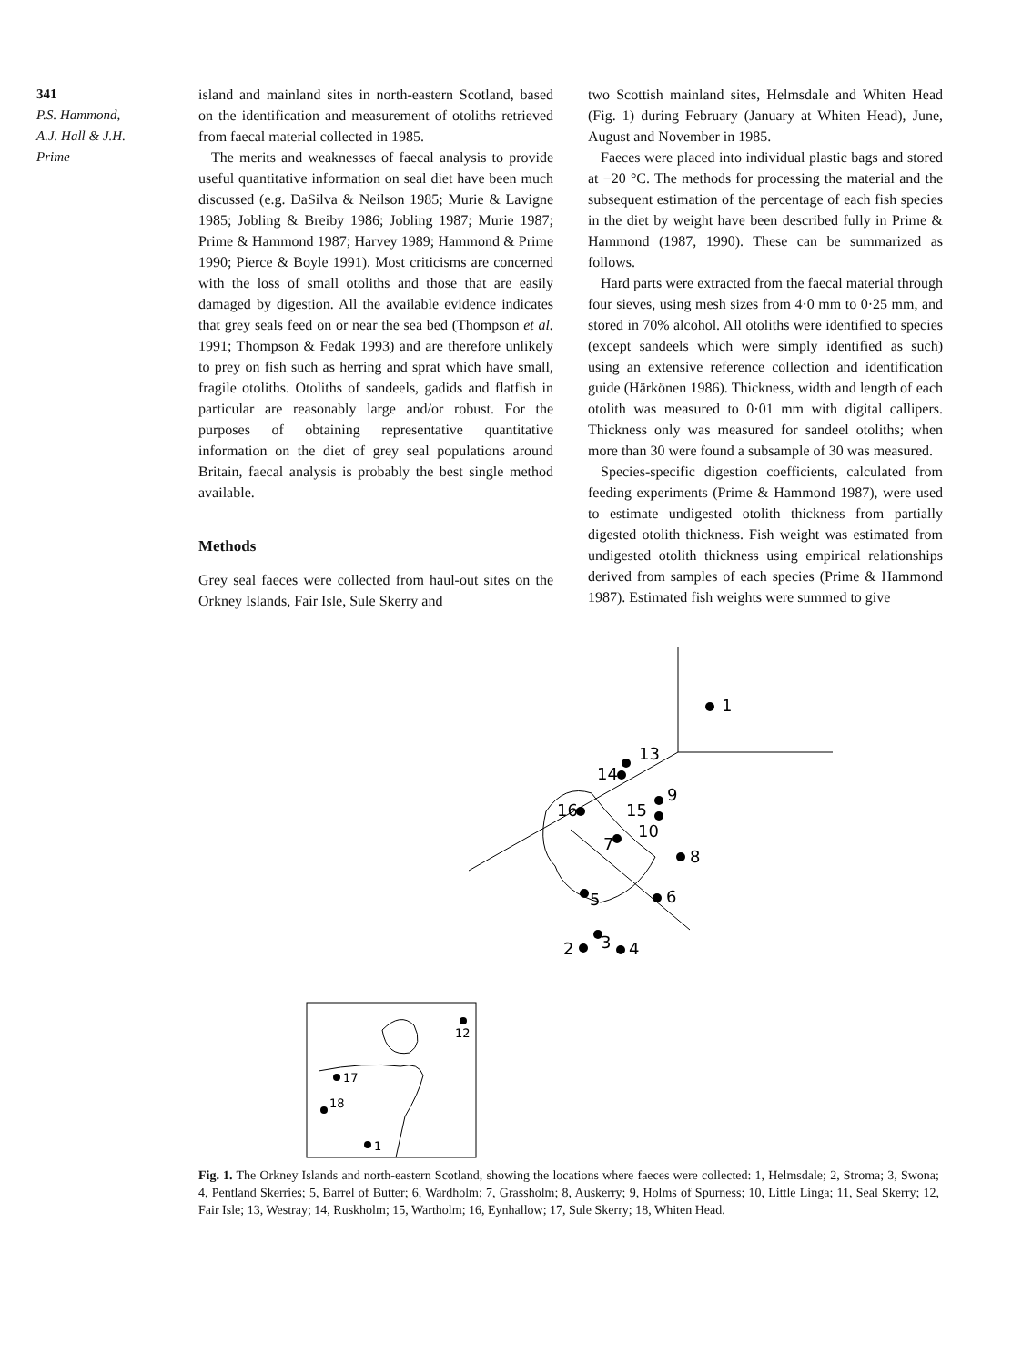341
P.S. Hammond,
A.J. Hall & J.H.
Prime
island and mainland sites in north-eastern Scotland, based on the identification and measurement of otoliths retrieved from faecal material collected in 1985.
The merits and weaknesses of faecal analysis to provide useful quantitative information on seal diet have been much discussed (e.g. DaSilva & Neilson 1985; Murie & Lavigne 1985; Jobling & Breiby 1986; Jobling 1987; Murie 1987; Prime & Hammond 1987; Harvey 1989; Hammond & Prime 1990; Pierce & Boyle 1991). Most criticisms are concerned with the loss of small otoliths and those that are easily damaged by digestion. All the available evidence indicates that grey seals feed on or near the sea bed (Thompson et al. 1991; Thompson & Fedak 1993) and are therefore unlikely to prey on fish such as herring and sprat which have small, fragile otoliths. Otoliths of sandeels, gadids and flatfish in particular are reasonably large and/or robust. For the purposes of obtaining representative quantitative information on the diet of grey seal populations around Britain, faecal analysis is probably the best single method available.
Methods
Grey seal faeces were collected from haul-out sites on the Orkney Islands, Fair Isle, Sule Skerry and
two Scottish mainland sites, Helmsdale and Whiten Head (Fig. 1) during February (January at Whiten Head), June, August and November in 1985.
Faeces were placed into individual plastic bags and stored at −20 °C. The methods for processing the material and the subsequent estimation of the percentage of each fish species in the diet by weight have been described fully in Prime & Hammond (1987, 1990). These can be summarized as follows.
Hard parts were extracted from the faecal material through four sieves, using mesh sizes from 4·0 mm to 0·25 mm, and stored in 70% alcohol. All otoliths were identified to species (except sandeels which were simply identified as such) using an extensive reference collection and identification guide (Härkönen 1986). Thickness, width and length of each otolith was measured to 0·01 mm with digital callipers. Thickness only was measured for sandeel otoliths; when more than 30 were found a subsample of 30 was measured.
Species-specific digestion coefficients, calculated from feeding experiments (Prime & Hammond 1987), were used to estimate undigested otolith thickness from partially digested otolith thickness. Fish weight was estimated from undigested otolith thickness using empirical relationships derived from samples of each species (Prime & Hammond 1987). Estimated fish weights were summed to give
1
13
14
9
15
16
10
7
8
6
5
2
3
4
12
17
18
1
Fig. 1. The Orkney Islands and north-eastern Scotland, showing the locations where faeces were collected: 1, Helmsdale; 2, Stroma; 3, Swona; 4, Pentland Skerries; 5, Barrel of Butter; 6, Wardholm; 7, Grassholm; 8, Auskerry; 9, Holms of Spurness; 10, Little Linga; 11, Seal Skerry; 12, Fair Isle; 13, Westray; 14, Ruskholm; 15, Wartholm; 16, Eynhallow; 17, Sule Skerry; 18, Whiten Head.